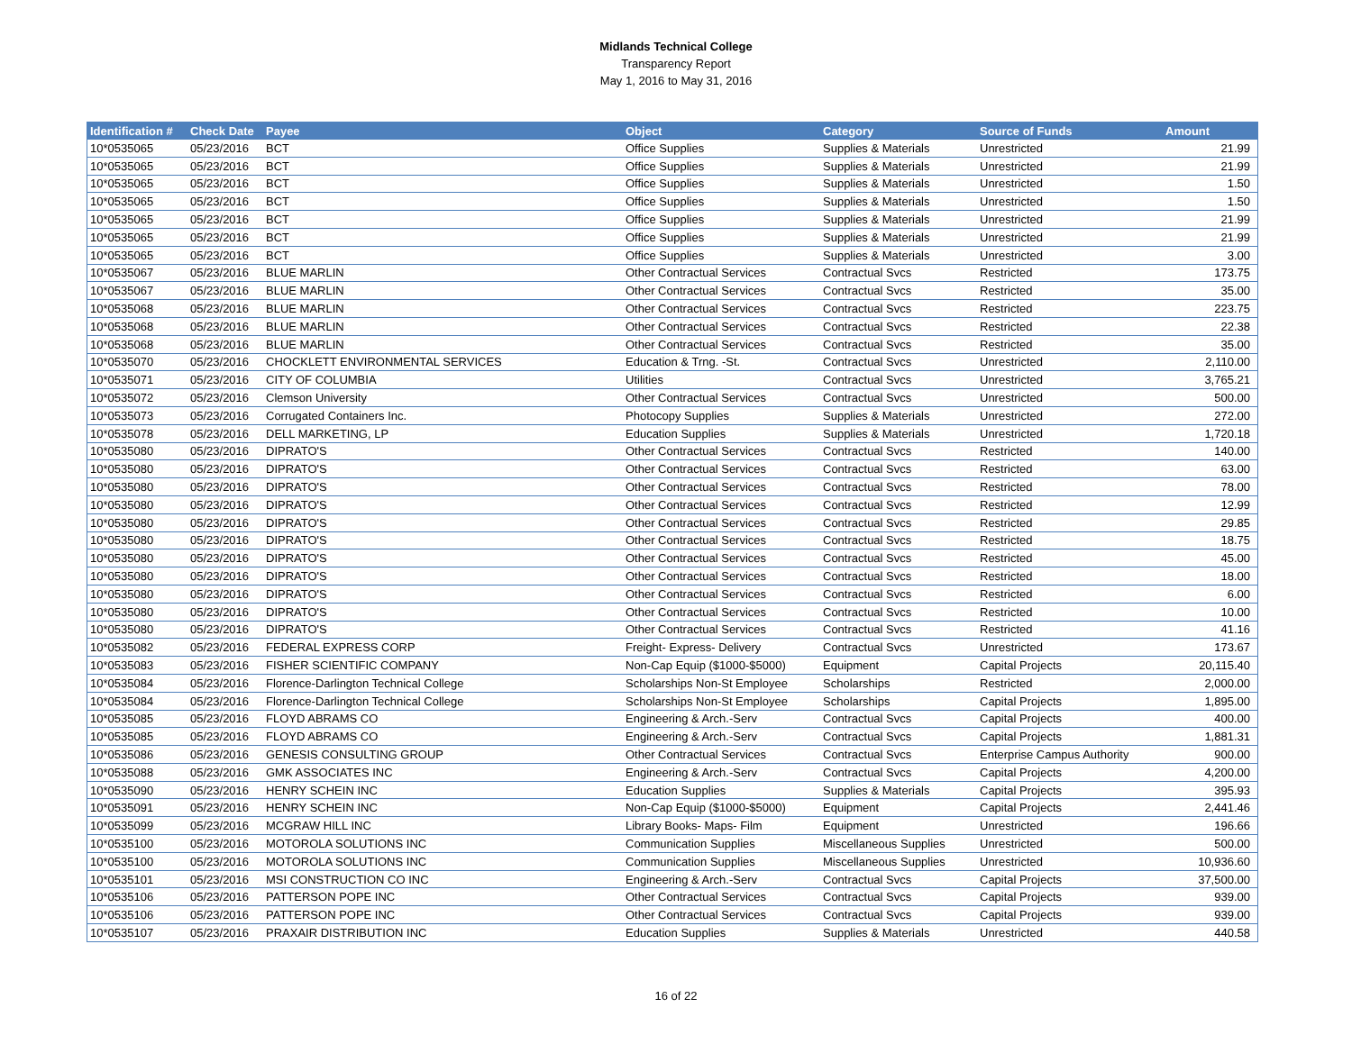Midlands Technical College
Transparency Report
May 1, 2016 to May 31, 2016
| Identification # | Check Date | Payee | Object | Category | Source of Funds | Amount |
| --- | --- | --- | --- | --- | --- | --- |
| 10*0535065 | 05/23/2016 | BCT | Office Supplies | Supplies & Materials | Unrestricted | 21.99 |
| 10*0535065 | 05/23/2016 | BCT | Office Supplies | Supplies & Materials | Unrestricted | 21.99 |
| 10*0535065 | 05/23/2016 | BCT | Office Supplies | Supplies & Materials | Unrestricted | 1.50 |
| 10*0535065 | 05/23/2016 | BCT | Office Supplies | Supplies & Materials | Unrestricted | 1.50 |
| 10*0535065 | 05/23/2016 | BCT | Office Supplies | Supplies & Materials | Unrestricted | 21.99 |
| 10*0535065 | 05/23/2016 | BCT | Office Supplies | Supplies & Materials | Unrestricted | 21.99 |
| 10*0535065 | 05/23/2016 | BCT | Office Supplies | Supplies & Materials | Unrestricted | 3.00 |
| 10*0535067 | 05/23/2016 | BLUE MARLIN | Other Contractual Services | Contractual Svcs | Restricted | 173.75 |
| 10*0535067 | 05/23/2016 | BLUE MARLIN | Other Contractual Services | Contractual Svcs | Restricted | 35.00 |
| 10*0535068 | 05/23/2016 | BLUE MARLIN | Other Contractual Services | Contractual Svcs | Restricted | 223.75 |
| 10*0535068 | 05/23/2016 | BLUE MARLIN | Other Contractual Services | Contractual Svcs | Restricted | 22.38 |
| 10*0535068 | 05/23/2016 | BLUE MARLIN | Other Contractual Services | Contractual Svcs | Restricted | 35.00 |
| 10*0535070 | 05/23/2016 | CHOCKLETT ENVIRONMENTAL SERVICES | Education & Trng. -St. | Contractual Svcs | Unrestricted | 2,110.00 |
| 10*0535071 | 05/23/2016 | CITY OF COLUMBIA | Utilities | Contractual Svcs | Unrestricted | 3,765.21 |
| 10*0535072 | 05/23/2016 | Clemson University | Other Contractual Services | Contractual Svcs | Unrestricted | 500.00 |
| 10*0535073 | 05/23/2016 | Corrugated Containers Inc. | Photocopy Supplies | Supplies & Materials | Unrestricted | 272.00 |
| 10*0535078 | 05/23/2016 | DELL MARKETING, LP | Education Supplies | Supplies & Materials | Unrestricted | 1,720.18 |
| 10*0535080 | 05/23/2016 | DIPRATO'S | Other Contractual Services | Contractual Svcs | Restricted | 140.00 |
| 10*0535080 | 05/23/2016 | DIPRATO'S | Other Contractual Services | Contractual Svcs | Restricted | 63.00 |
| 10*0535080 | 05/23/2016 | DIPRATO'S | Other Contractual Services | Contractual Svcs | Restricted | 78.00 |
| 10*0535080 | 05/23/2016 | DIPRATO'S | Other Contractual Services | Contractual Svcs | Restricted | 12.99 |
| 10*0535080 | 05/23/2016 | DIPRATO'S | Other Contractual Services | Contractual Svcs | Restricted | 29.85 |
| 10*0535080 | 05/23/2016 | DIPRATO'S | Other Contractual Services | Contractual Svcs | Restricted | 18.75 |
| 10*0535080 | 05/23/2016 | DIPRATO'S | Other Contractual Services | Contractual Svcs | Restricted | 45.00 |
| 10*0535080 | 05/23/2016 | DIPRATO'S | Other Contractual Services | Contractual Svcs | Restricted | 18.00 |
| 10*0535080 | 05/23/2016 | DIPRATO'S | Other Contractual Services | Contractual Svcs | Restricted | 6.00 |
| 10*0535080 | 05/23/2016 | DIPRATO'S | Other Contractual Services | Contractual Svcs | Restricted | 10.00 |
| 10*0535080 | 05/23/2016 | DIPRATO'S | Other Contractual Services | Contractual Svcs | Restricted | 41.16 |
| 10*0535082 | 05/23/2016 | FEDERAL EXPRESS CORP | Freight- Express- Delivery | Contractual Svcs | Unrestricted | 173.67 |
| 10*0535083 | 05/23/2016 | FISHER SCIENTIFIC COMPANY | Non-Cap Equip ($1000-$5000) | Equipment | Capital Projects | 20,115.40 |
| 10*0535084 | 05/23/2016 | Florence-Darlington Technical College | Scholarships Non-St Employee | Scholarships | Restricted | 2,000.00 |
| 10*0535084 | 05/23/2016 | Florence-Darlington Technical College | Scholarships Non-St Employee | Scholarships | Capital Projects | 1,895.00 |
| 10*0535085 | 05/23/2016 | FLOYD ABRAMS CO | Engineering & Arch.-Serv | Contractual Svcs | Capital Projects | 400.00 |
| 10*0535085 | 05/23/2016 | FLOYD ABRAMS CO | Engineering & Arch.-Serv | Contractual Svcs | Capital Projects | 1,881.31 |
| 10*0535086 | 05/23/2016 | GENESIS CONSULTING GROUP | Other Contractual Services | Contractual Svcs | Enterprise Campus Authority | 900.00 |
| 10*0535088 | 05/23/2016 | GMK ASSOCIATES INC | Engineering & Arch.-Serv | Contractual Svcs | Capital Projects | 4,200.00 |
| 10*0535090 | 05/23/2016 | HENRY SCHEIN INC | Education Supplies | Supplies & Materials | Capital Projects | 395.93 |
| 10*0535091 | 05/23/2016 | HENRY SCHEIN INC | Non-Cap Equip ($1000-$5000) | Equipment | Capital Projects | 2,441.46 |
| 10*0535099 | 05/23/2016 | MCGRAW HILL INC | Library Books- Maps- Film | Equipment | Unrestricted | 196.66 |
| 10*0535100 | 05/23/2016 | MOTOROLA SOLUTIONS INC | Communication Supplies | Miscellaneous Supplies | Unrestricted | 500.00 |
| 10*0535100 | 05/23/2016 | MOTOROLA SOLUTIONS INC | Communication Supplies | Miscellaneous Supplies | Unrestricted | 10,936.60 |
| 10*0535101 | 05/23/2016 | MSI CONSTRUCTION CO INC | Engineering & Arch.-Serv | Contractual Svcs | Capital Projects | 37,500.00 |
| 10*0535106 | 05/23/2016 | PATTERSON POPE INC | Other Contractual Services | Contractual Svcs | Capital Projects | 939.00 |
| 10*0535106 | 05/23/2016 | PATTERSON POPE INC | Other Contractual Services | Contractual Svcs | Capital Projects | 939.00 |
| 10*0535107 | 05/23/2016 | PRAXAIR DISTRIBUTION INC | Education Supplies | Supplies & Materials | Unrestricted | 440.58 |
16 of 22